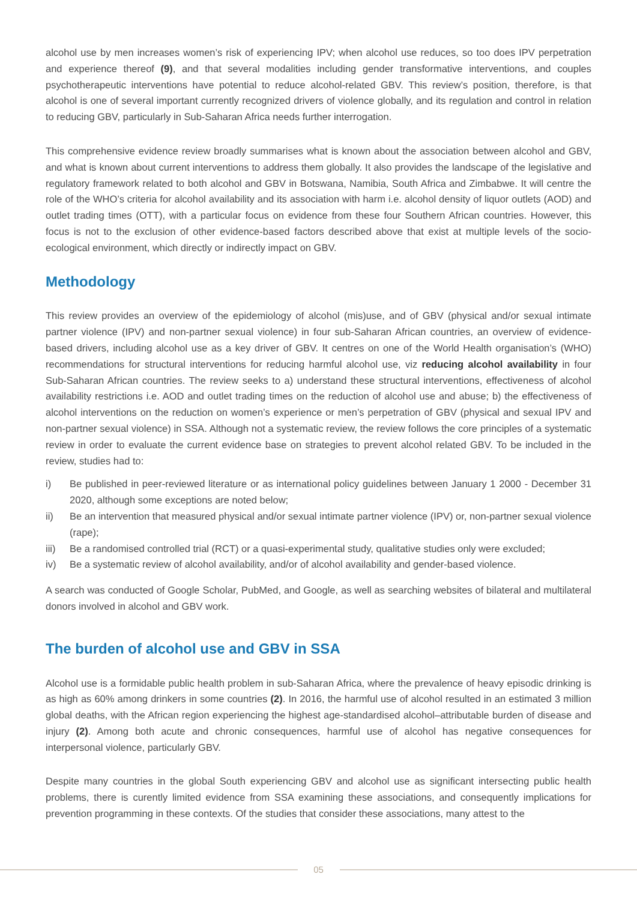alcohol use by men increases women’s risk of experiencing IPV; when alcohol use reduces, so too does IPV perpetration and experience thereof (9), and that several modalities including gender transformative interventions, and couples psychotherapeutic interventions have potential to reduce alcohol-related GBV. This review’s position, therefore, is that alcohol is one of several important currently recognized drivers of violence globally, and its regulation and control in relation to reducing GBV, particularly in Sub-Saharan Africa needs further interrogation.
This comprehensive evidence review broadly summarises what is known about the association between alcohol and GBV, and what is known about current interventions to address them globally. It also provides the landscape of the legislative and regulatory framework related to both alcohol and GBV in Botswana, Namibia, South Africa and Zimbabwe. It will centre the role of the WHO’s criteria for alcohol availability and its association with harm i.e. alcohol density of liquor outlets (AOD) and outlet trading times (OTT), with a particular focus on evidence from these four Southern African countries. However, this focus is not to the exclusion of other evidence-based factors described above that exist at multiple levels of the socio-ecological environment, which directly or indirectly impact on GBV.
Methodology
This review provides an overview of the epidemiology of alcohol (mis)use, and of GBV (physical and/or sexual intimate partner violence (IPV) and non-partner sexual violence) in four sub-Saharan African countries, an overview of evidence-based drivers, including alcohol use as a key driver of GBV. It centres on one of the World Health organisation’s (WHO) recommendations for structural interventions for reducing harmful alcohol use, viz reducing alcohol availability in four Sub-Saharan African countries. The review seeks to a) understand these structural interventions, effectiveness of alcohol availability restrictions i.e. AOD and outlet trading times on the reduction of alcohol use and abuse; b) the effectiveness of alcohol interventions on the reduction on women’s experience or men’s perpetration of GBV (physical and sexual IPV and non-partner sexual violence) in SSA. Although not a systematic review, the review follows the core principles of a systematic review in order to evaluate the current evidence base on strategies to prevent alcohol related GBV. To be included in the review, studies had to:
i) Be published in peer-reviewed literature or as international policy guidelines between January 1 2000 - December 31 2020, although some exceptions are noted below;
ii) Be an intervention that measured physical and/or sexual intimate partner violence (IPV) or, non-partner sexual violence (rape);
iii) Be a randomised controlled trial (RCT) or a quasi-experimental study, qualitative studies only were excluded;
iv) Be a systematic review of alcohol availability, and/or of alcohol availability and gender-based violence.
A search was conducted of Google Scholar, PubMed, and Google, as well as searching websites of bilateral and multilateral donors involved in alcohol and GBV work.
The burden of alcohol use and GBV in SSA
Alcohol use is a formidable public health problem in sub-Saharan Africa, where the prevalence of heavy episodic drinking is as high as 60% among drinkers in some countries (2). In 2016, the harmful use of alcohol resulted in an estimated 3 million global deaths, with the African region experiencing the highest age-standardised alcohol–attributable burden of disease and injury (2). Among both acute and chronic consequences, harmful use of alcohol has negative consequences for interpersonal violence, particularly GBV.
Despite many countries in the global South experiencing GBV and alcohol use as significant intersecting public health problems, there is curently limited evidence from SSA examining these associations, and consequently implications for prevention programming in these contexts. Of the studies that consider these associations, many attest to the
05